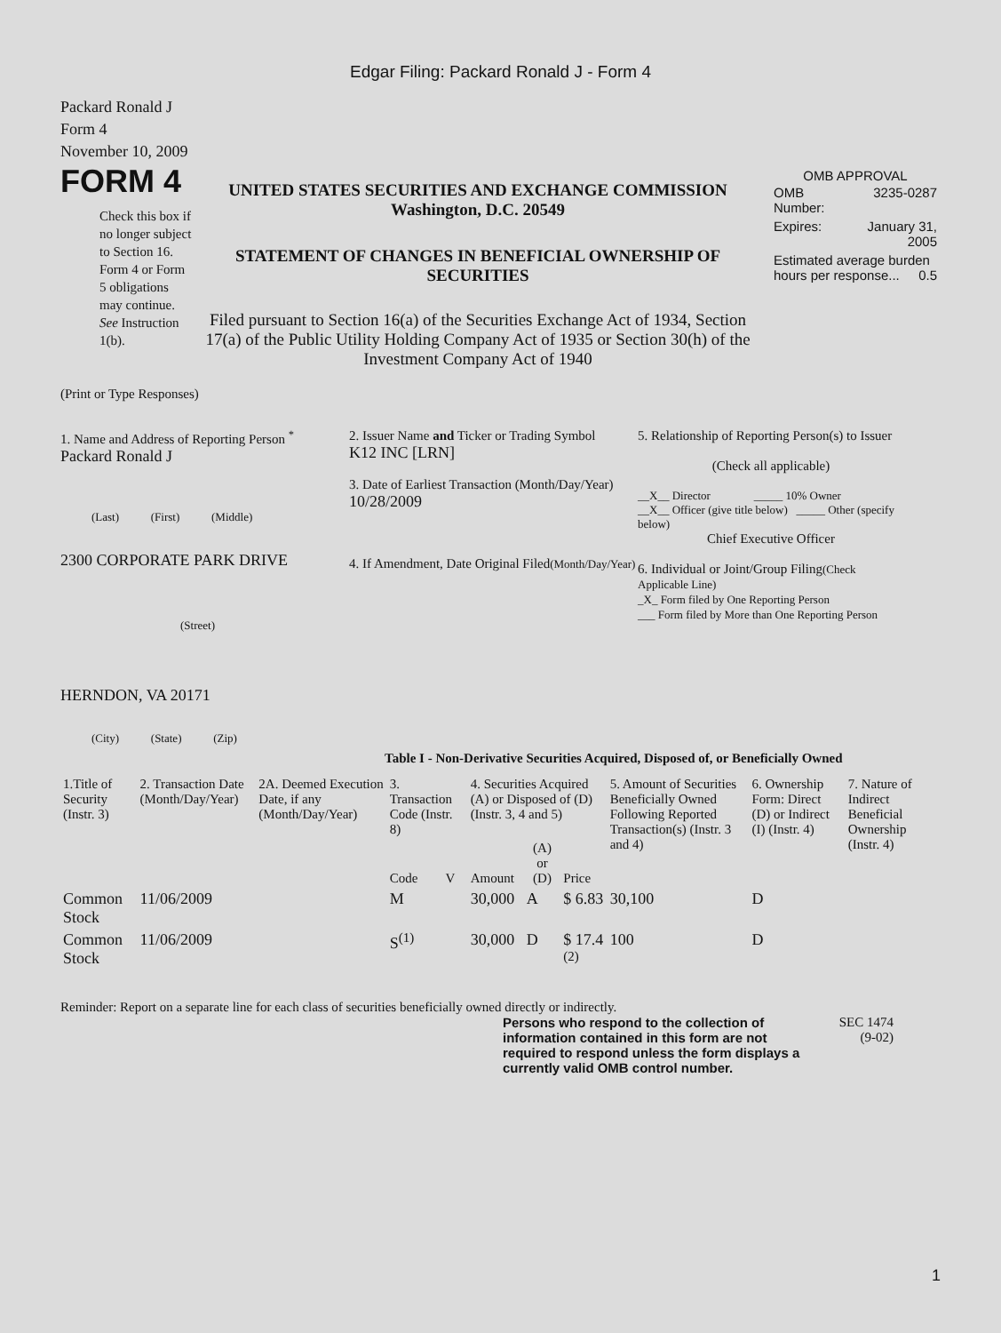Edgar Filing: Packard Ronald J - Form 4
Packard Ronald J
Form 4
November 10, 2009
FORM 4
Check this box if no longer subject to Section 16. Form 4 or Form 5 obligations may continue. See Instruction 1(b).
UNITED STATES SECURITIES AND EXCHANGE COMMISSION
Washington, D.C. 20549
STATEMENT OF CHANGES IN BENEFICIAL OWNERSHIP OF SECURITIES
Filed pursuant to Section 16(a) of the Securities Exchange Act of 1934, Section 17(a) of the Public Utility Holding Company Act of 1935 or Section 30(h) of the Investment Company Act of 1940
OMB APPROVAL
| OMB Number: | 3235-0287 |
| Expires: | January 31, 2005 |
| Estimated average burden hours per response... 0.5 | |
(Print or Type Responses)
1. Name and Address of Reporting Person <sup>*</sup>
Packard Ronald J
(Last) (First) (Middle)
2300 CORPORATE PARK DRIVE
(Street)
HERNDON, VA 20171
(City) (State) (Zip)
2. Issuer Name and Ticker or Trading Symbol
K12 INC [LRN]
3. Date of Earliest Transaction (Month/Day/Year)
10/28/2009
4. If Amendment, Date Original Filed(Month/Day/Year)
5. Relationship of Reporting Person(s) to Issuer
(Check all applicable)
__X__ Director _____ 10% Owner
__X__ Officer (give title below) _____ Other (specify below)
Chief Executive Officer
6. Individual or Joint/Group Filing(Check Applicable Line)
_X_ Form filed by One Reporting Person
___ Form filed by More than One Reporting Person
Table I - Non-Derivative Securities Acquired, Disposed of, or Beneficially Owned
| 1.Title of Security (Instr. 3) | 2. Transaction Date (Month/Day/Year) | 2A. Deemed Execution Date, if any (Month/Day/Year) | 3. Transaction Code (Instr. 8) | | 4. Securities Acquired (A) or Disposed of (D) (Instr. 3, 4 and 5) | | | 5. Amount of Securities Beneficially Owned Following Reported Transaction(s) (Instr. 3 and 4) | 6. Ownership Form: Direct (D) or Indirect (I) (Instr. 4) | 7. Nature of Indirect Beneficial Ownership (Instr. 4) |
| --- | --- | --- | --- | --- | --- | --- | --- | --- | --- | --- |
| | | | Code | V | Amount | (A) or (D) | Price | | | |
| Common Stock | 11/06/2009 | | M | | 30,000 | A | $ 6.83 | 30,100 | D | |
| Common Stock | 11/06/2009 | | S<sup>(1)</sup> | | 30,000 | D | $ 17.4 <sup>(2)</sup> | 100 | D | |
Reminder: Report on a separate line for each class of securities beneficially owned directly or indirectly.
Persons who respond to the collection of information contained in this form are not required to respond unless the form displays a currently valid OMB control number.
SEC 1474
(9-02)
1